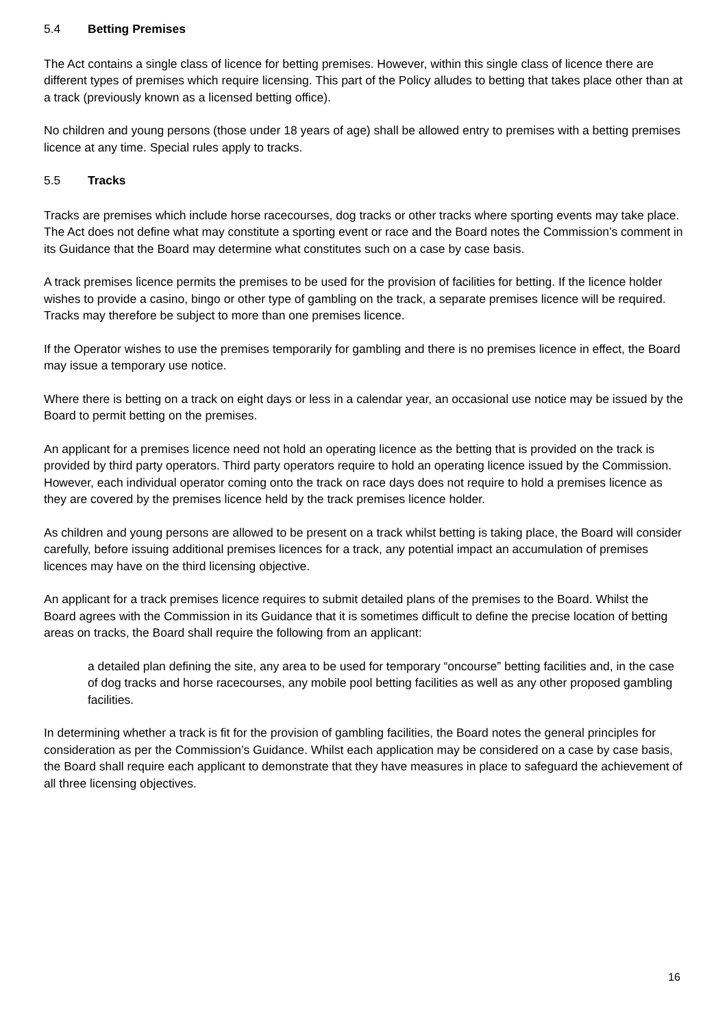5.4 Betting Premises
The Act contains a single class of licence for betting premises. However, within this single class of licence there are different types of premises which require licensing. This part of the Policy alludes to betting that takes place other than at a track (previously known as a licensed betting office).
No children and young persons (those under 18 years of age) shall be allowed entry to premises with a betting premises licence at any time. Special rules apply to tracks.
5.5 Tracks
Tracks are premises which include horse racecourses, dog tracks or other tracks where sporting events may take place. The Act does not define what may constitute a sporting event or race and the Board notes the Commission’s comment in its Guidance that the Board may determine what constitutes such on a case by case basis.
A track premises licence permits the premises to be used for the provision of facilities for betting. If the licence holder wishes to provide a casino, bingo or other type of gambling on the track, a separate premises licence will be required. Tracks may therefore be subject to more than one premises licence.
If the Operator wishes to use the premises temporarily for gambling and there is no premises licence in effect, the Board may issue a temporary use notice.
Where there is betting on a track on eight days or less in a calendar year, an occasional use notice may be issued by the Board to permit betting on the premises.
An applicant for a premises licence need not hold an operating licence as the betting that is provided on the track is provided by third party operators. Third party operators require to hold an operating licence issued by the Commission. However, each individual operator coming onto the track on race days does not require to hold a premises licence as they are covered by the premises licence held by the track premises licence holder.
As children and young persons are allowed to be present on a track whilst betting is taking place, the Board will consider carefully, before issuing additional premises licences for a track, any potential impact an accumulation of premises licences may have on the third licensing objective.
An applicant for a track premises licence requires to submit detailed plans of the premises to the Board. Whilst the Board agrees with the Commission in its Guidance that it is sometimes difficult to define the precise location of betting areas on tracks, the Board shall require the following from an applicant:
a detailed plan defining the site, any area to be used for temporary “oncourse” betting facilities and, in the case of dog tracks and horse racecourses, any mobile pool betting facilities as well as any other proposed gambling facilities.
In determining whether a track is fit for the provision of gambling facilities, the Board notes the general principles for consideration as per the Commission’s Guidance. Whilst each application may be considered on a case by case basis, the Board shall require each applicant to demonstrate that they have measures in place to safeguard the achievement of all three licensing objectives.
16